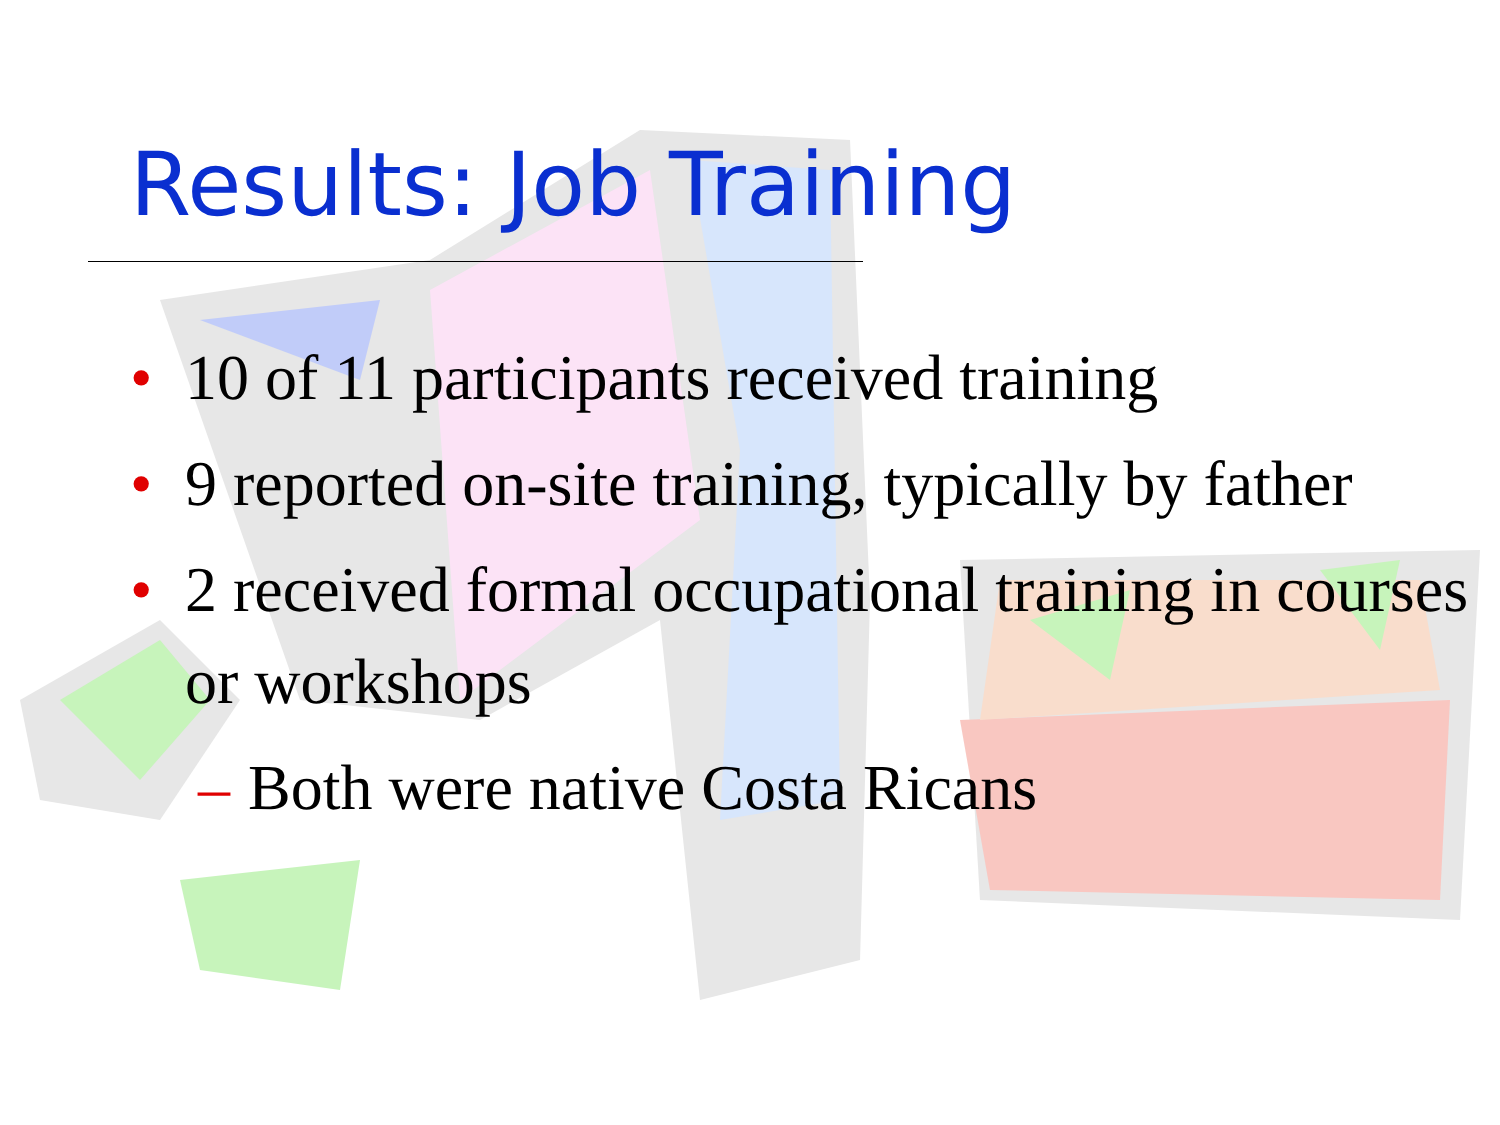Results: Job Training
• 10 of 11 participants received training
• 9 reported on-site training, typically by father
• 2 received formal occupational training in courses or workshops
– Both were native Costa Ricans